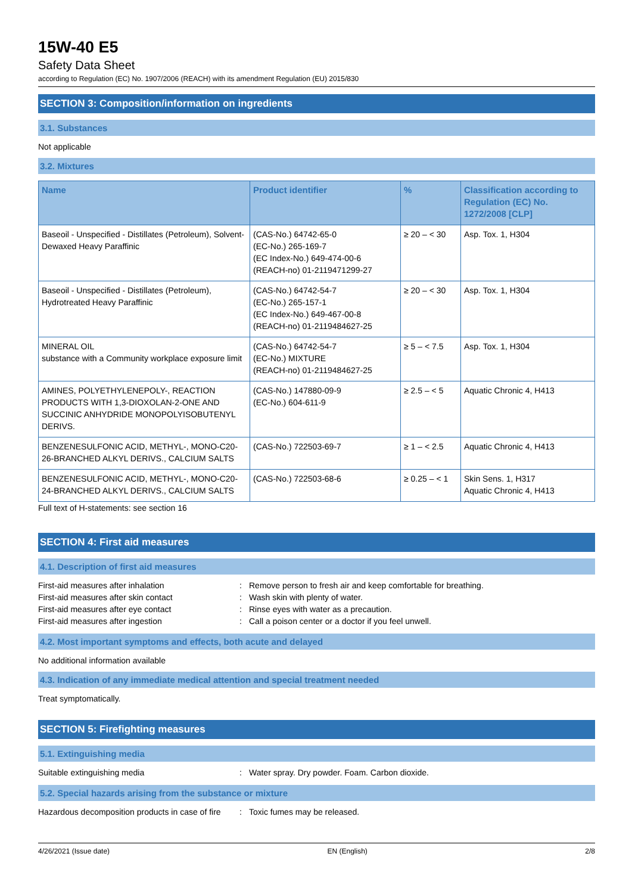15W-40 E5
Safety Data Sheet
according to Regulation (EC) No. 1907/2006 (REACH) with its amendment Regulation (EU) 2015/830
SECTION 3: Composition/information on ingredients
3.1. Substances
Not applicable
3.2. Mixtures
| Name | Product identifier | % | Classification according to Regulation (EC) No. 1272/2008 [CLP] |
| --- | --- | --- | --- |
| Baseoil - Unspecified - Distillates (Petroleum), Solvent-Dewaxed Heavy Paraffinic | (CAS-No.) 64742-65-0 (EC-No.) 265-169-7 (EC Index-No.) 649-474-00-6 (REACH-no) 01-2119471299-27 | ≥ 20 – < 30 | Asp. Tox. 1, H304 |
| Baseoil - Unspecified - Distillates (Petroleum), Hydrotreated Heavy Paraffinic | (CAS-No.) 64742-54-7 (EC-No.) 265-157-1 (EC Index-No.) 649-467-00-8 (REACH-no) 01-2119484627-25 | ≥ 20 – < 30 | Asp. Tox. 1, H304 |
| MINERAL OIL substance with a Community workplace exposure limit | (CAS-No.) 64742-54-7 (EC-No.) MIXTURE (REACH-no) 01-2119484627-25 | ≥ 5 – < 7.5 | Asp. Tox. 1, H304 |
| AMINES, POLYETHYLENEPOLY-, REACTION PRODUCTS WITH 1,3-DIOXOLAN-2-ONE AND SUCCINIC ANHYDRIDE MONOPOLYISOBUTENYL DERIVS. | (CAS-No.) 147880-09-9 (EC-No.) 604-611-9 | ≥ 2.5 – < 5 | Aquatic Chronic 4, H413 |
| BENZENESULFONIC ACID, METHYL-, MONO-C20-26-BRANCHED ALKYL DERIVS., CALCIUM SALTS | (CAS-No.) 722503-69-7 | ≥ 1 – < 2.5 | Aquatic Chronic 4, H413 |
| BENZENESULFONIC ACID, METHYL-, MONO-C20-24-BRANCHED ALKYL DERIVS., CALCIUM SALTS | (CAS-No.) 722503-68-6 | ≥ 0.25 – < 1 | Skin Sens. 1, H317 Aquatic Chronic 4, H413 |
Full text of H-statements: see section 16
SECTION 4: First aid measures
4.1. Description of first aid measures
First-aid measures after inhalation: Remove person to fresh air and keep comfortable for breathing. First-aid measures after skin contact: Wash skin with plenty of water. First-aid measures after eye contact: Rinse eyes with water as a precaution. First-aid measures after ingestion: Call a poison center or a doctor if you feel unwell.
4.2. Most important symptoms and effects, both acute and delayed
No additional information available
4.3. Indication of any immediate medical attention and special treatment needed
Treat symptomatically.
SECTION 5: Firefighting measures
5.1. Extinguishing media
Suitable extinguishing media: Water spray. Dry powder. Foam. Carbon dioxide.
5.2. Special hazards arising from the substance or mixture
Hazardous decomposition products in case of fire: Toxic fumes may be released.
4/26/2021 (Issue date) EN (English) 2/8